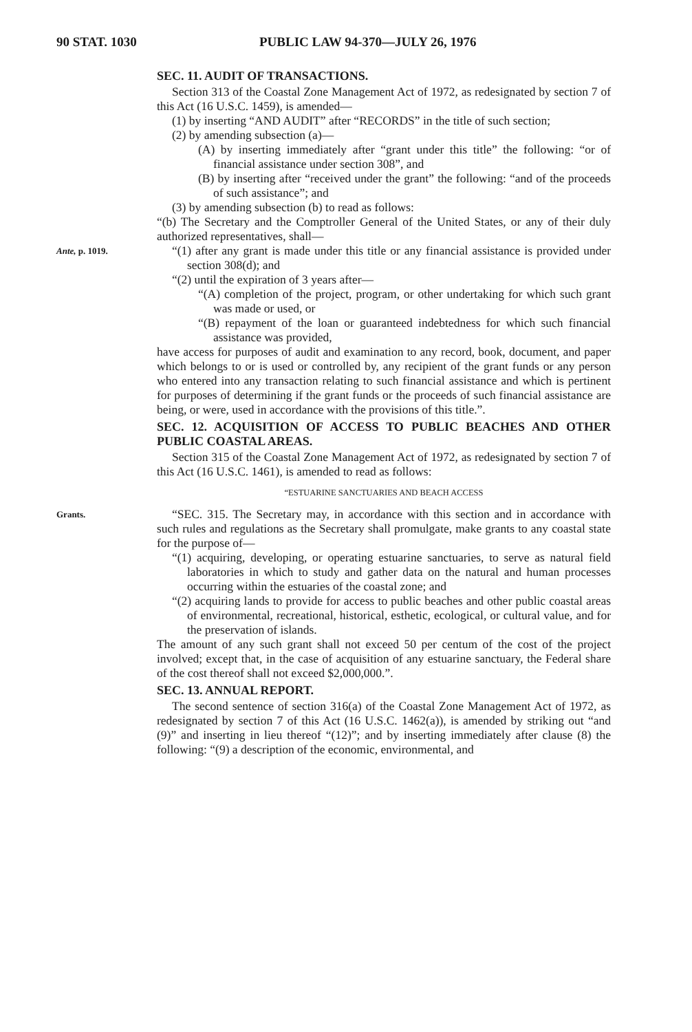90 STAT. 1030 PUBLIC LAW 94-370—JULY 26, 1976
SEC. 11. AUDIT OF TRANSACTIONS.
Section 313 of the Coastal Zone Management Act of 1972, as redesignated by section 7 of this Act (16 U.S.C. 1459), is amended—
(1) by inserting “AND AUDIT” after “RECORDS” in the title of such section;
(2) by amending subsection (a)—
(A) by inserting immediately after “grant under this title” the following: “or of financial assistance under section 308”, and
(B) by inserting after “received under the grant” the following: “and of the proceeds of such assistance”; and
(3) by amending subsection (b) to read as follows:
“(b) The Secretary and the Comptroller General of the United States, or any of their duly authorized representatives, shall—
Ante, p. 1019.
“(1) after any grant is made under this title or any financial assistance is provided under section 308(d); and
“(2) until the expiration of 3 years after—
“(A) completion of the project, program, or other undertaking for which such grant was made or used, or
“(B) repayment of the loan or guaranteed indebtedness for which such financial assistance was provided,
have access for purposes of audit and examination to any record, book, document, and paper which belongs to or is used or controlled by, any recipient of the grant funds or any person who entered into any transaction relating to such financial assistance and which is pertinent for purposes of determining if the grant funds or the proceeds of such financial assistance are being, or were, used in accordance with the provisions of this title.”.
SEC. 12. ACQUISITION OF ACCESS TO PUBLIC BEACHES AND OTHER PUBLIC COASTAL AREAS.
Section 315 of the Coastal Zone Management Act of 1972, as redesignated by section 7 of this Act (16 U.S.C. 1461), is amended to read as follows:
“ESTUARINE SANCTUARIES AND BEACH ACCESS
Grants.
“SEC. 315. The Secretary may, in accordance with this section and in accordance with such rules and regulations as the Secretary shall promulgate, make grants to any coastal state for the purpose of—
“(1) acquiring, developing, or operating estuarine sanctuaries, to serve as natural field laboratories in which to study and gather data on the natural and human processes occurring within the estuaries of the coastal zone; and
“(2) acquiring lands to provide for access to public beaches and other public coastal areas of environmental, recreational, historical, esthetic, ecological, or cultural value, and for the preservation of islands.
The amount of any such grant shall not exceed 50 per centum of the cost of the project involved; except that, in the case of acquisition of any estuarine sanctuary, the Federal share of the cost thereof shall not exceed $2,000,000.”.
SEC. 13. ANNUAL REPORT.
The second sentence of section 316(a) of the Coastal Zone Management Act of 1972, as redesignated by section 7 of this Act (16 U.S.C. 1462(a)), is amended by striking out “and (9)” and inserting in lieu thereof “(12)”; and by inserting immediately after clause (8) the following: “(9) a description of the economic, environmental, and